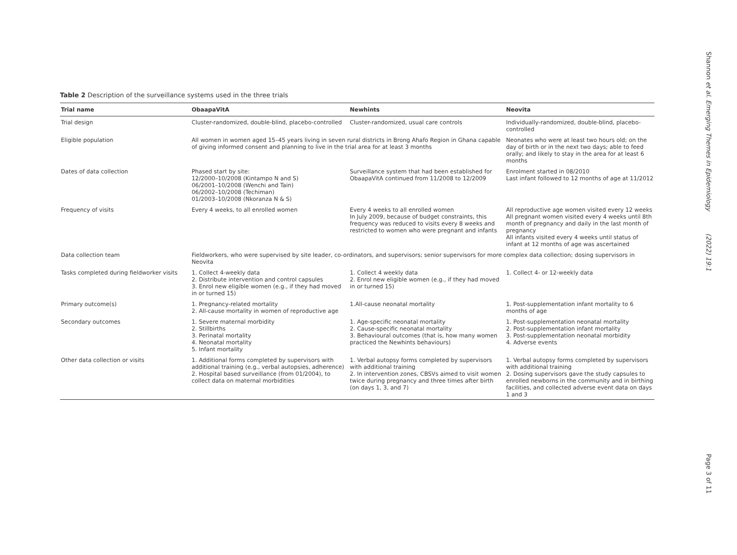Table 2 Description of the surveillance systems used in the three trials
| Trial name | ObaapaVitA | Newhints | Neovita |
| --- | --- | --- | --- |
| Trial design | Cluster-randomized, double-blind, placebo-controlled | Cluster-randomized, usual care controls | Individually-randomized, double-blind, placebo-controlled |
| Eligible population | All women in women aged 15–45 years living in seven rural districts in Brong Ahafo Region in Ghana capable of giving informed consent and planning to live in the trial area for at least 3 months | | Neonates who were at least two hours old; on the day of birth or in the next two days; able to feed orally; and likely to stay in the area for at least 6 months |
| Dates of data collection | Phased start by site: 12/2000–10/2008 (Kintampo N and S) 06/2001–10/2008 (Wenchi and Tain) 06/2002–10/2008 (Techiman) 01/2003–10/2008 (Nkoranza N & S) | Surveillance system that had been established for ObaapaVitA continued from 11/2008 to 12/2009 | Enrolment started in 08/2010 Last infant followed to 12 months of age at 11/2012 |
| Frequency of visits | Every 4 weeks, to all enrolled women | Every 4 weeks to all enrolled women In July 2009, because of budget constraints, this frequency was reduced to visits every 8 weeks and restricted to women who were pregnant and infants | All reproductive age women visited every 12 weeks All pregnant women visited every 4 weeks until 8th month of pregnancy and daily in the last month of pregnancy All infants visited every 4 weeks until status of infant at 12 months of age was ascertained |
| Data collection team | Fieldworkers, who were supervised by site leader, co-ordinators, and supervisors; senior supervisors for more complex data collection; dosing supervisors in Neovita | | |
| Tasks completed during fieldworker visits | 1. Collect 4-weekly data 2. Distribute intervention and control capsules 3. Enrol new eligible women (e.g., if they had moved in or turned 15) | 1. Collect 4 weekly data 2. Enrol new eligible women (e.g., if they had moved in or turned 15) | 1. Collect 4- or 12-weekly data |
| Primary outcome(s) | 1. Pregnancy-related mortality 2. All-cause mortality in women of reproductive age | 1.All-cause neonatal mortality | 1. Post-supplementation infant mortality to 6 months of age |
| Secondary outcomes | 1. Severe maternal morbidity 2. Stillbirths 3. Perinatal mortality 4. Neonatal mortality 5. Infant mortality | 1. Age-specific neonatal mortality 2. Cause-specific neonatal mortality 3. Behavioural outcomes (that is, how many women practiced the Newhints behaviours) | 1. Post-supplementation neonatal mortality 2. Post-supplementation infant mortality 3. Post-supplementation neonatal morbidity 4. Adverse events |
| Other data collection or visits | 1. Additional forms completed by supervisors with additional training (e.g., verbal autopsies, adherence) 2. Hospital based surveillance (from 01/2004), to collect data on maternal morbidities | 1. Verbal autopsy forms completed by supervisors with additional training 2. In intervention zones, CBSVs aimed to visit women twice during pregnancy and three times after birth (on days 1, 3, and 7) | 1. Verbal autopsy forms completed by supervisors with additional training 2. Dosing supervisors gave the study capsules to enrolled newborns in the community and in birthing facilities, and collected adverse event data on days 1 and 3 |
Shannon et al. Emerging Themes in Epidemiology (2022) 19:1 Page 3 of 11